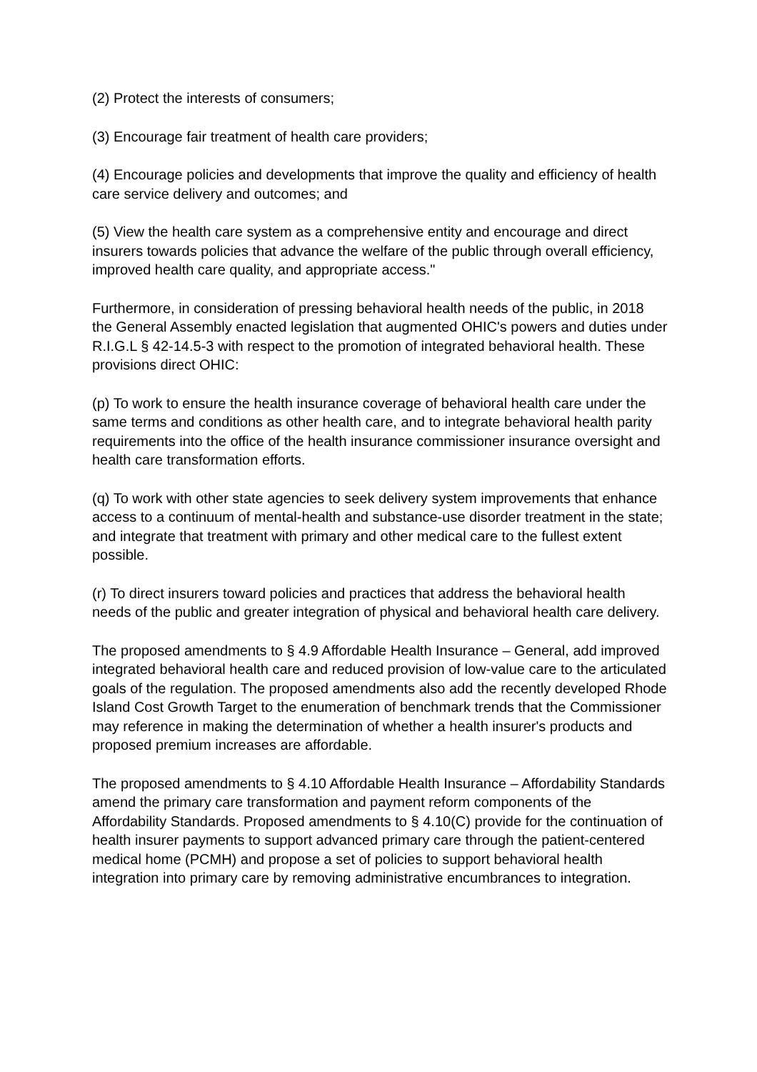(2) Protect the interests of consumers;
(3) Encourage fair treatment of health care providers;
(4) Encourage policies and developments that improve the quality and efficiency of health care service delivery and outcomes; and
(5) View the health care system as a comprehensive entity and encourage and direct insurers towards policies that advance the welfare of the public through overall efficiency, improved health care quality, and appropriate access."
Furthermore, in consideration of pressing behavioral health needs of the public, in 2018 the General Assembly enacted legislation that augmented OHIC's powers and duties under R.I.G.L § 42-14.5-3 with respect to the promotion of integrated behavioral health. These provisions direct OHIC:
(p) To work to ensure the health insurance coverage of behavioral health care under the same terms and conditions as other health care, and to integrate behavioral health parity requirements into the office of the health insurance commissioner insurance oversight and health care transformation efforts.
(q) To work with other state agencies to seek delivery system improvements that enhance access to a continuum of mental-health and substance-use disorder treatment in the state; and integrate that treatment with primary and other medical care to the fullest extent possible.
(r) To direct insurers toward policies and practices that address the behavioral health needs of the public and greater integration of physical and behavioral health care delivery.
The proposed amendments to § 4.9 Affordable Health Insurance – General, add improved integrated behavioral health care and reduced provision of low-value care to the articulated goals of the regulation. The proposed amendments also add the recently developed Rhode Island Cost Growth Target to the enumeration of benchmark trends that the Commissioner may reference in making the determination of whether a health insurer's products and proposed premium increases are affordable.
The proposed amendments to § 4.10 Affordable Health Insurance – Affordability Standards amend the primary care transformation and payment reform components of the Affordability Standards. Proposed amendments to § 4.10(C) provide for the continuation of health insurer payments to support advanced primary care through the patient-centered medical home (PCMH) and propose a set of policies to support behavioral health integration into primary care by removing administrative encumbrances to integration.